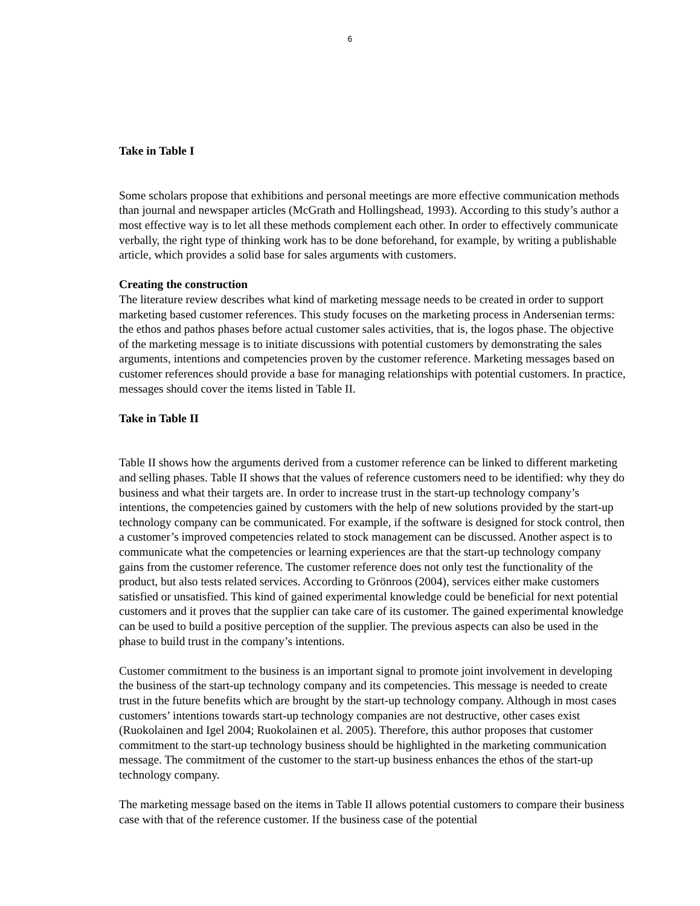6
Take in Table I
Some scholars propose that exhibitions and personal meetings are more effective communication methods than journal and newspaper articles (McGrath and Hollingshead, 1993). According to this study’s author a most effective way is to let all these methods complement each other. In order to effectively communicate verbally, the right type of thinking work has to be done beforehand, for example, by writing a publishable article, which provides a solid base for sales arguments with customers.
Creating the construction
The literature review describes what kind of marketing message needs to be created in order to support marketing based customer references. This study focuses on the marketing process in Andersenian terms: the ethos and pathos phases before actual customer sales activities, that is, the logos phase. The objective of the marketing message is to initiate discussions with potential customers by demonstrating the sales arguments, intentions and competencies proven by the customer reference. Marketing messages based on customer references should provide a base for managing relationships with potential customers. In practice, messages should cover the items listed in Table II.
Take in Table II
Table II shows how the arguments derived from a customer reference can be linked to different marketing and selling phases. Table II shows that the values of reference customers need to be identified: why they do business and what their targets are. In order to increase trust in the start-up technology company’s intentions, the competencies gained by customers with the help of new solutions provided by the start-up technology company can be communicated. For example, if the software is designed for stock control, then a customer’s improved competencies related to stock management can be discussed. Another aspect is to communicate what the competencies or learning experiences are that the start-up technology company gains from the customer reference. The customer reference does not only test the functionality of the product, but also tests related services. According to Grönroos (2004), services either make customers satisfied or unsatisfied. This kind of gained experimental knowledge could be beneficial for next potential customers and it proves that the supplier can take care of its customer. The gained experimental knowledge can be used to build a positive perception of the supplier. The previous aspects can also be used in the phase to build trust in the company’s intentions.
Customer commitment to the business is an important signal to promote joint involvement in developing the business of the start-up technology company and its competencies. This message is needed to create trust in the future benefits which are brought by the start-up technology company. Although in most cases customers’ intentions towards start-up technology companies are not destructive, other cases exist (Ruokolainen and Igel 2004; Ruokolainen et al. 2005). Therefore, this author proposes that customer commitment to the start-up technology business should be highlighted in the marketing communication message. The commitment of the customer to the start-up business enhances the ethos of the start-up technology company.
The marketing message based on the items in Table II allows potential customers to compare their business case with that of the reference customer. If the business case of the potential